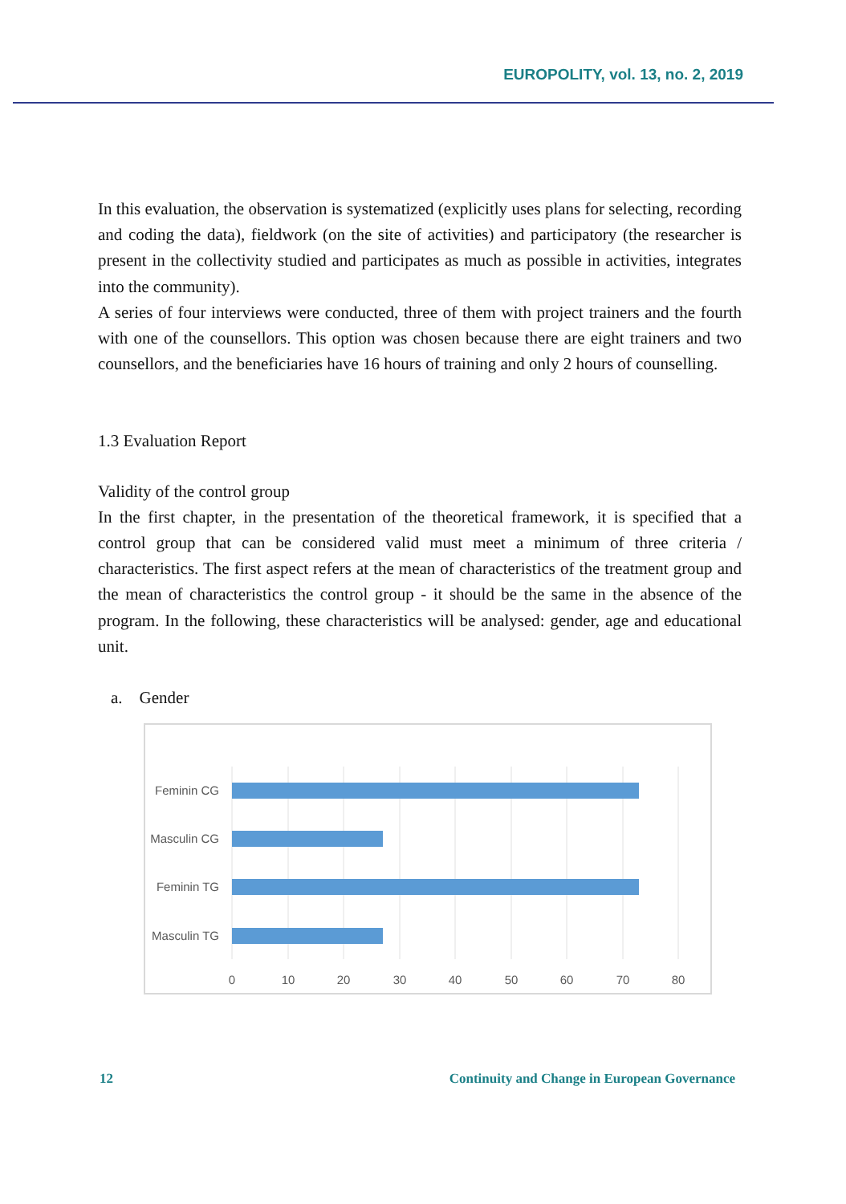EUROPOLITY, vol. 13, no. 2, 2019
In this evaluation, the observation is systematized (explicitly uses plans for selecting, recording and coding the data), fieldwork (on the site of activities) and participatory (the researcher is present in the collectivity studied and participates as much as possible in activities, integrates into the community).
A series of four interviews were conducted, three of them with project trainers and the fourth with one of the counsellors. This option was chosen because there are eight trainers and two counsellors, and the beneficiaries have 16 hours of training and only 2 hours of counselling.
1.3 Evaluation Report
Validity of the control group
In the first chapter, in the presentation of the theoretical framework, it is specified that a control group that can be considered valid must meet a minimum of three criteria / characteristics. The first aspect refers at the mean of characteristics of the treatment group and the mean of characteristics the control group - it should be the same in the absence of the program. In the following, these characteristics will be analysed: gender, age and educational unit.
a. Gender
Feminin CG
Masculin CG
Feminin TG
Masculin TG
0
10
20
30
40
50
60
70
80
12 Continuity and Change in European Governance